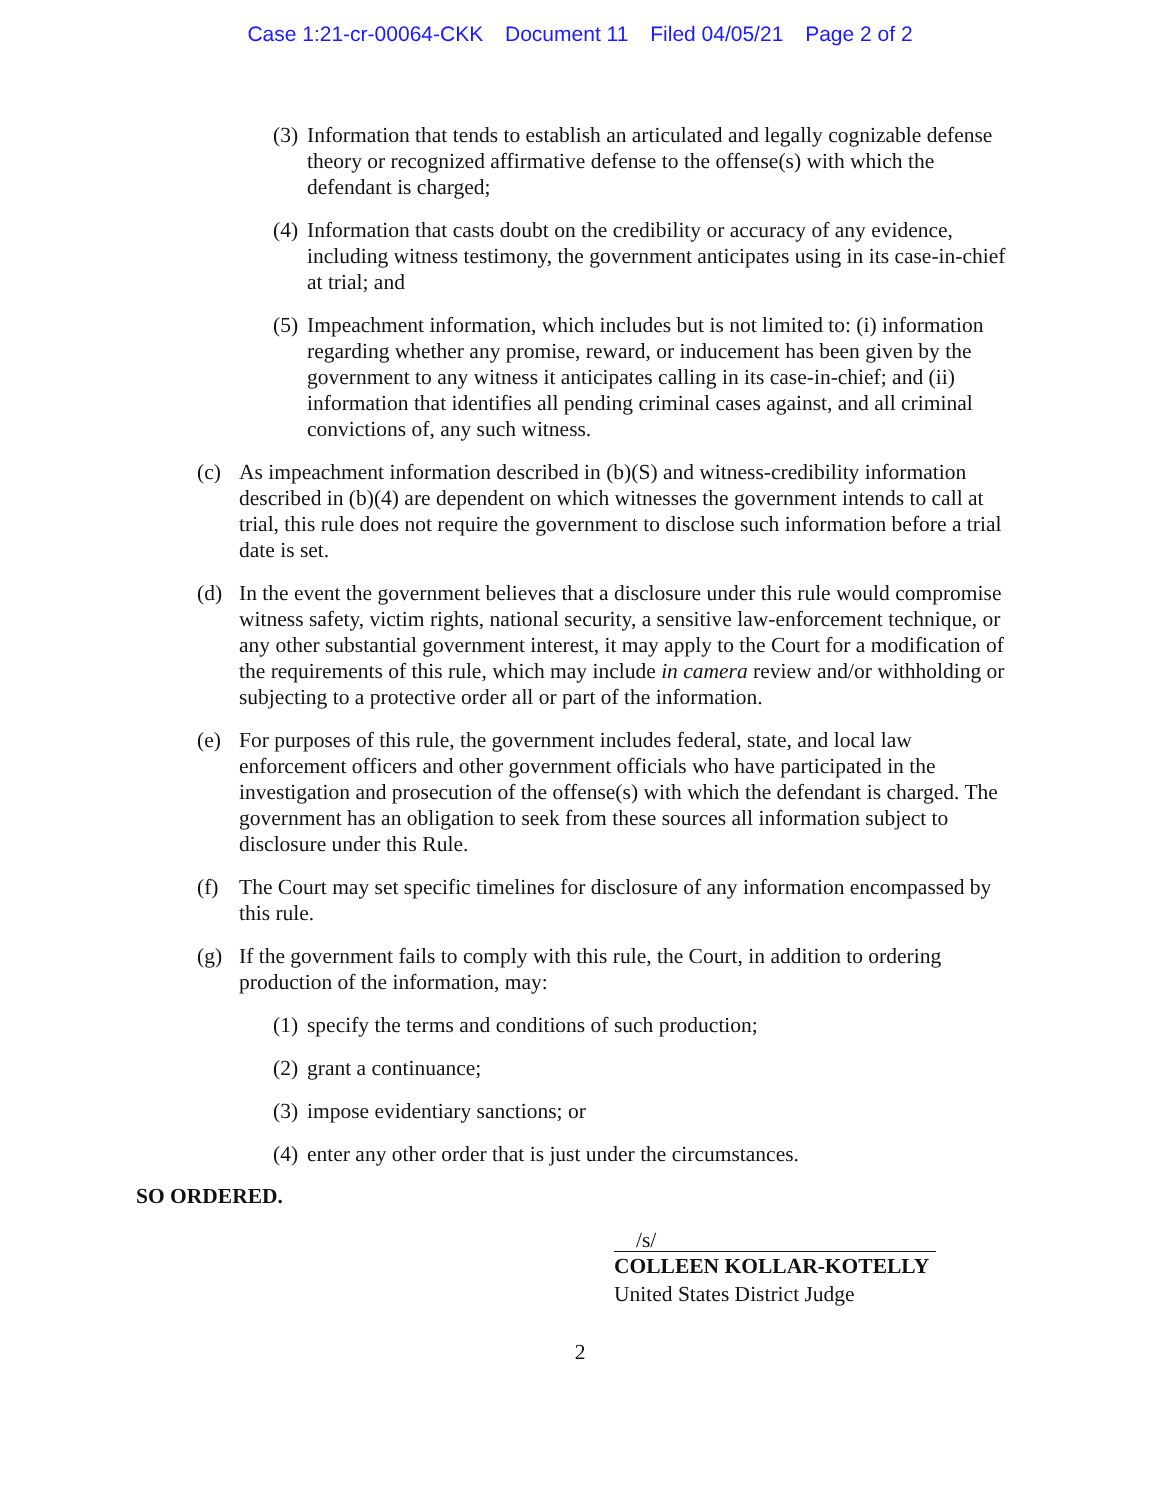Case 1:21-cr-00064-CKK Document 11 Filed 04/05/21 Page 2 of 2
(3) Information that tends to establish an articulated and legally cognizable defense theory or recognized affirmative defense to the offense(s) with which the defendant is charged;
(4) Information that casts doubt on the credibility or accuracy of any evidence, including witness testimony, the government anticipates using in its case-in-chief at trial; and
(5) Impeachment information, which includes but is not limited to: (i) information regarding whether any promise, reward, or inducement has been given by the government to any witness it anticipates calling in its case-in-chief; and (ii) information that identifies all pending criminal cases against, and all criminal convictions of, any such witness.
(c) As impeachment information described in (b)(S) and witness-credibility information described in (b)(4) are dependent on which witnesses the government intends to call at trial, this rule does not require the government to disclose such information before a trial date is set.
(d) In the event the government believes that a disclosure under this rule would compromise witness safety, victim rights, national security, a sensitive law-enforcement technique, or any other substantial government interest, it may apply to the Court for a modification of the requirements of this rule, which may include in camera review and/or withholding or subjecting to a protective order all or part of the information.
(e) For purposes of this rule, the government includes federal, state, and local law enforcement officers and other government officials who have participated in the investigation and prosecution of the offense(s) with which the defendant is charged. The government has an obligation to seek from these sources all information subject to disclosure under this Rule.
(f) The Court may set specific timelines for disclosure of any information encompassed by this rule.
(g) If the government fails to comply with this rule, the Court, in addition to ordering production of the information, may:
(1) specify the terms and conditions of such production;
(2) grant a continuance;
(3) impose evidentiary sanctions; or
(4) enter any other order that is just under the circumstances.
SO ORDERED.
/s/
COLLEEN KOLLAR-KOTELLY
United States District Judge
2